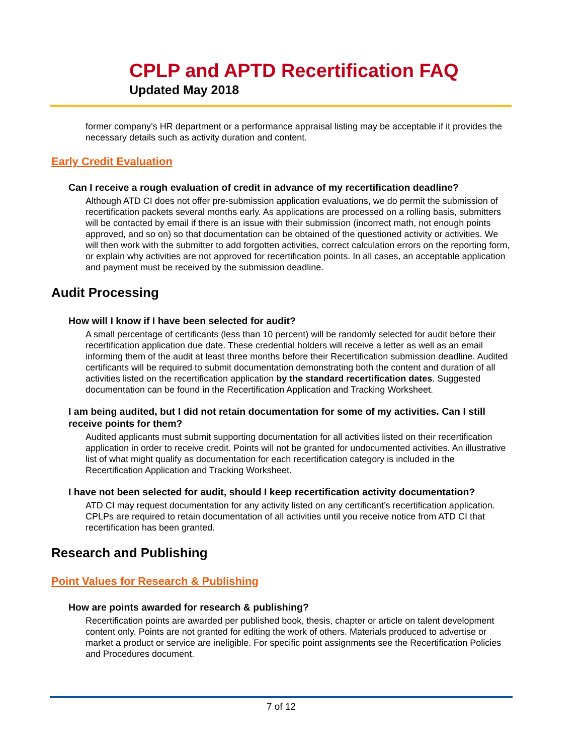CPLP and APTD Recertification FAQ
Updated May 2018
former company’s HR department or a performance appraisal listing may be acceptable if it provides the necessary details such as activity duration and content.
Early Credit Evaluation
Can I receive a rough evaluation of credit in advance of my recertification deadline?
Although ATD CI does not offer pre-submission application evaluations, we do permit the submission of recertification packets several months early. As applications are processed on a rolling basis, submitters will be contacted by email if there is an issue with their submission (incorrect math, not enough points approved, and so on) so that documentation can be obtained of the questioned activity or activities. We will then work with the submitter to add forgotten activities, correct calculation errors on the reporting form, or explain why activities are not approved for recertification points. In all cases, an acceptable application and payment must be received by the submission deadline.
Audit Processing
How will I know if I have been selected for audit?
A small percentage of certificants (less than 10 percent) will be randomly selected for audit before their recertification application due date. These credential holders will receive a letter as well as an email informing them of the audit at least three months before their Recertification submission deadline. Audited certificants will be required to submit documentation demonstrating both the content and duration of all activities listed on the recertification application by the standard recertification dates. Suggested documentation can be found in the Recertification Application and Tracking Worksheet.
I am being audited, but I did not retain documentation for some of my activities. Can I still receive points for them?
Audited applicants must submit supporting documentation for all activities listed on their recertification application in order to receive credit. Points will not be granted for undocumented activities. An illustrative list of what might qualify as documentation for each recertification category is included in the Recertification Application and Tracking Worksheet.
I have not been selected for audit, should I keep recertification activity documentation?
ATD CI may request documentation for any activity listed on any certificant’s recertification application. CPLPs are required to retain documentation of all activities until you receive notice from ATD CI that recertification has been granted.
Research and Publishing
Point Values for Research & Publishing
How are points awarded for research & publishing?
Recertification points are awarded per published book, thesis, chapter or article on talent development content only. Points are not granted for editing the work of others. Materials produced to advertise or market a product or service are ineligible. For specific point assignments see the Recertification Policies and Procedures document.
7 of 12